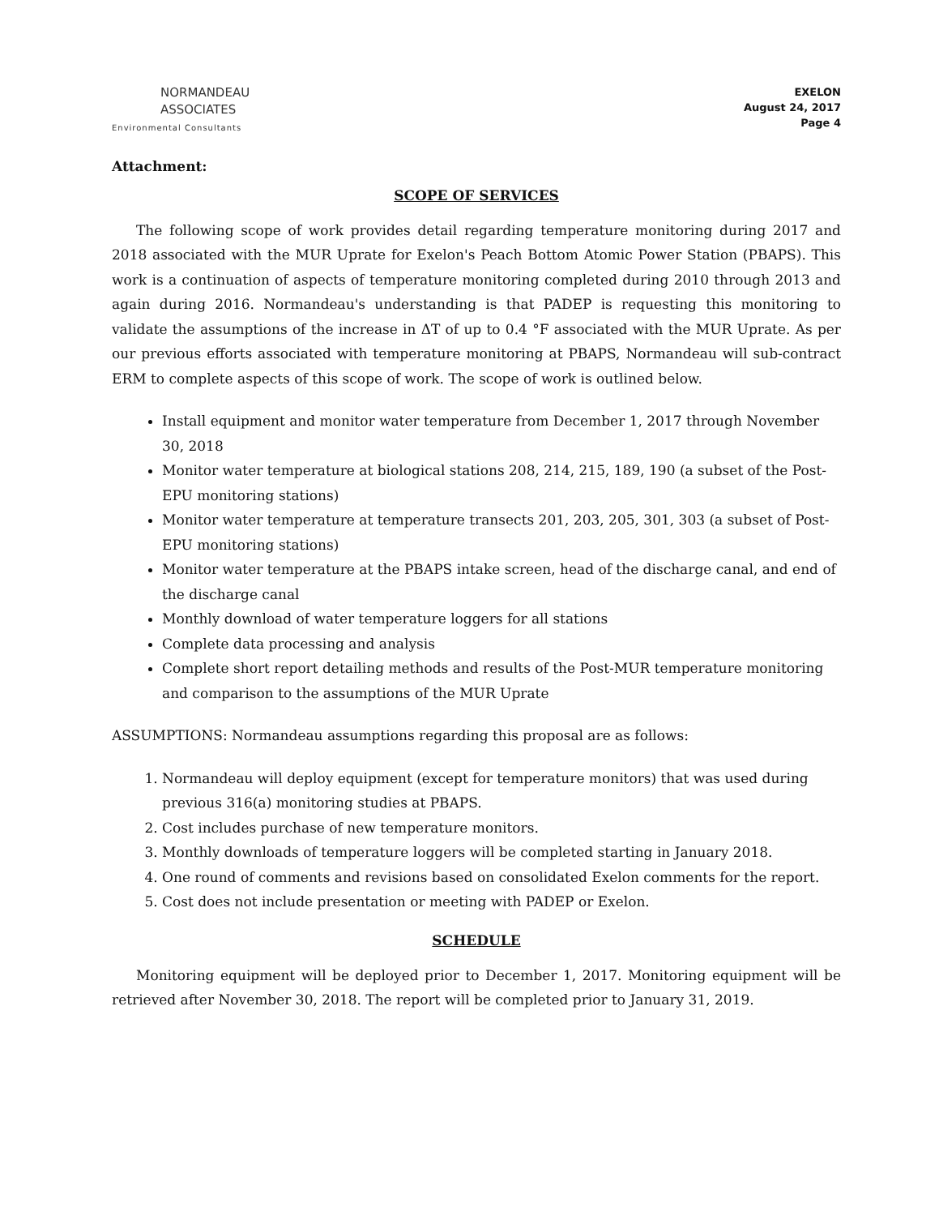NORMANDEAU
ASSOCIATES
Environmental Consultants
EXELON
August 24, 2017
Page 4
Attachment:
SCOPE OF SERVICES
The following scope of work provides detail regarding temperature monitoring during 2017 and 2018 associated with the MUR Uprate for Exelon's Peach Bottom Atomic Power Station (PBAPS). This work is a continuation of aspects of temperature monitoring completed during 2010 through 2013 and again during 2016. Normandeau's understanding is that PADEP is requesting this monitoring to validate the assumptions of the increase in ΔT of up to 0.4 °F associated with the MUR Uprate. As per our previous efforts associated with temperature monitoring at PBAPS, Normandeau will sub-contract ERM to complete aspects of this scope of work. The scope of work is outlined below.
Install equipment and monitor water temperature from December 1, 2017 through November 30, 2018
Monitor water temperature at biological stations 208, 214, 215, 189, 190 (a subset of the Post-EPU monitoring stations)
Monitor water temperature at temperature transects 201, 203, 205, 301, 303 (a subset of Post-EPU monitoring stations)
Monitor water temperature at the PBAPS intake screen, head of the discharge canal, and end of the discharge canal
Monthly download of water temperature loggers for all stations
Complete data processing and analysis
Complete short report detailing methods and results of the Post-MUR temperature monitoring and comparison to the assumptions of the MUR Uprate
ASSUMPTIONS: Normandeau assumptions regarding this proposal are as follows:
1. Normandeau will deploy equipment (except for temperature monitors) that was used during previous 316(a) monitoring studies at PBAPS.
2. Cost includes purchase of new temperature monitors.
3. Monthly downloads of temperature loggers will be completed starting in January 2018.
4. One round of comments and revisions based on consolidated Exelon comments for the report.
5. Cost does not include presentation or meeting with PADEP or Exelon.
SCHEDULE
Monitoring equipment will be deployed prior to December 1, 2017. Monitoring equipment will be retrieved after November 30, 2018. The report will be completed prior to January 31, 2019.